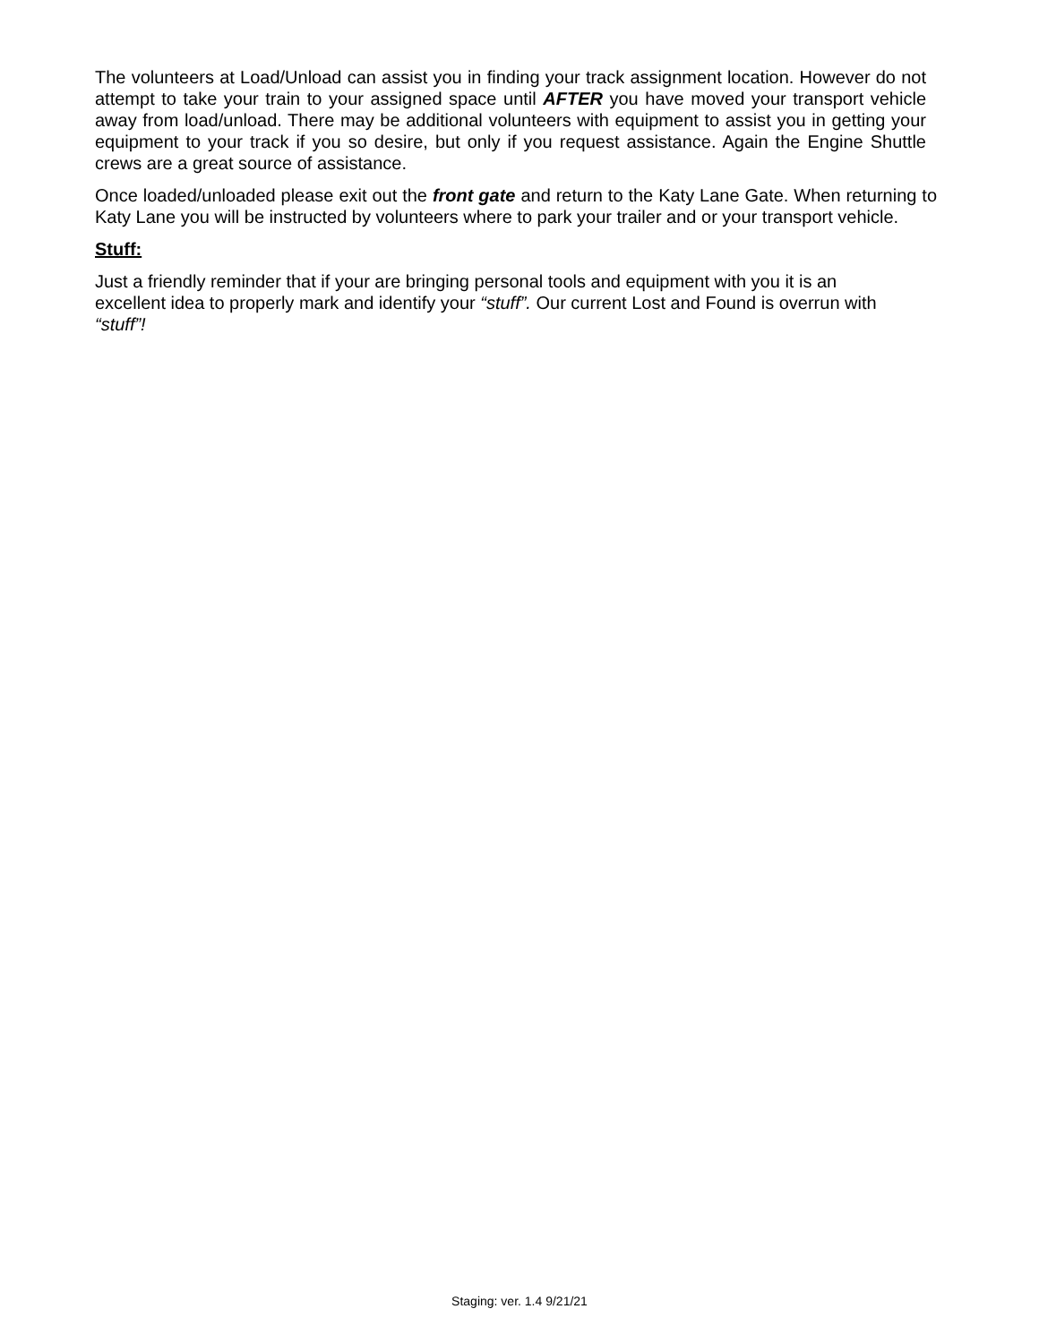The volunteers at Load/Unload can assist you in finding your track assignment location. However do not attempt to take your train to your assigned space until AFTER you have moved your transport vehicle away from load/unload. There may be additional volunteers with equipment to assist you in getting your equipment to your track if you so desire, but only if you request assistance. Again the Engine Shuttle crews are a great source of assistance.
Once loaded/unloaded please exit out the front gate and return to the Katy Lane Gate. When returning to Katy Lane you will be instructed by volunteers where to park your trailer and or your transport vehicle.
Stuff:
Just a friendly reminder that if your are bringing personal tools and equipment with you it is an excellent idea to properly mark and identify your “stuff”. Our current Lost and Found is overrun with “stuff”!
Staging: ver. 1.4 9/21/21